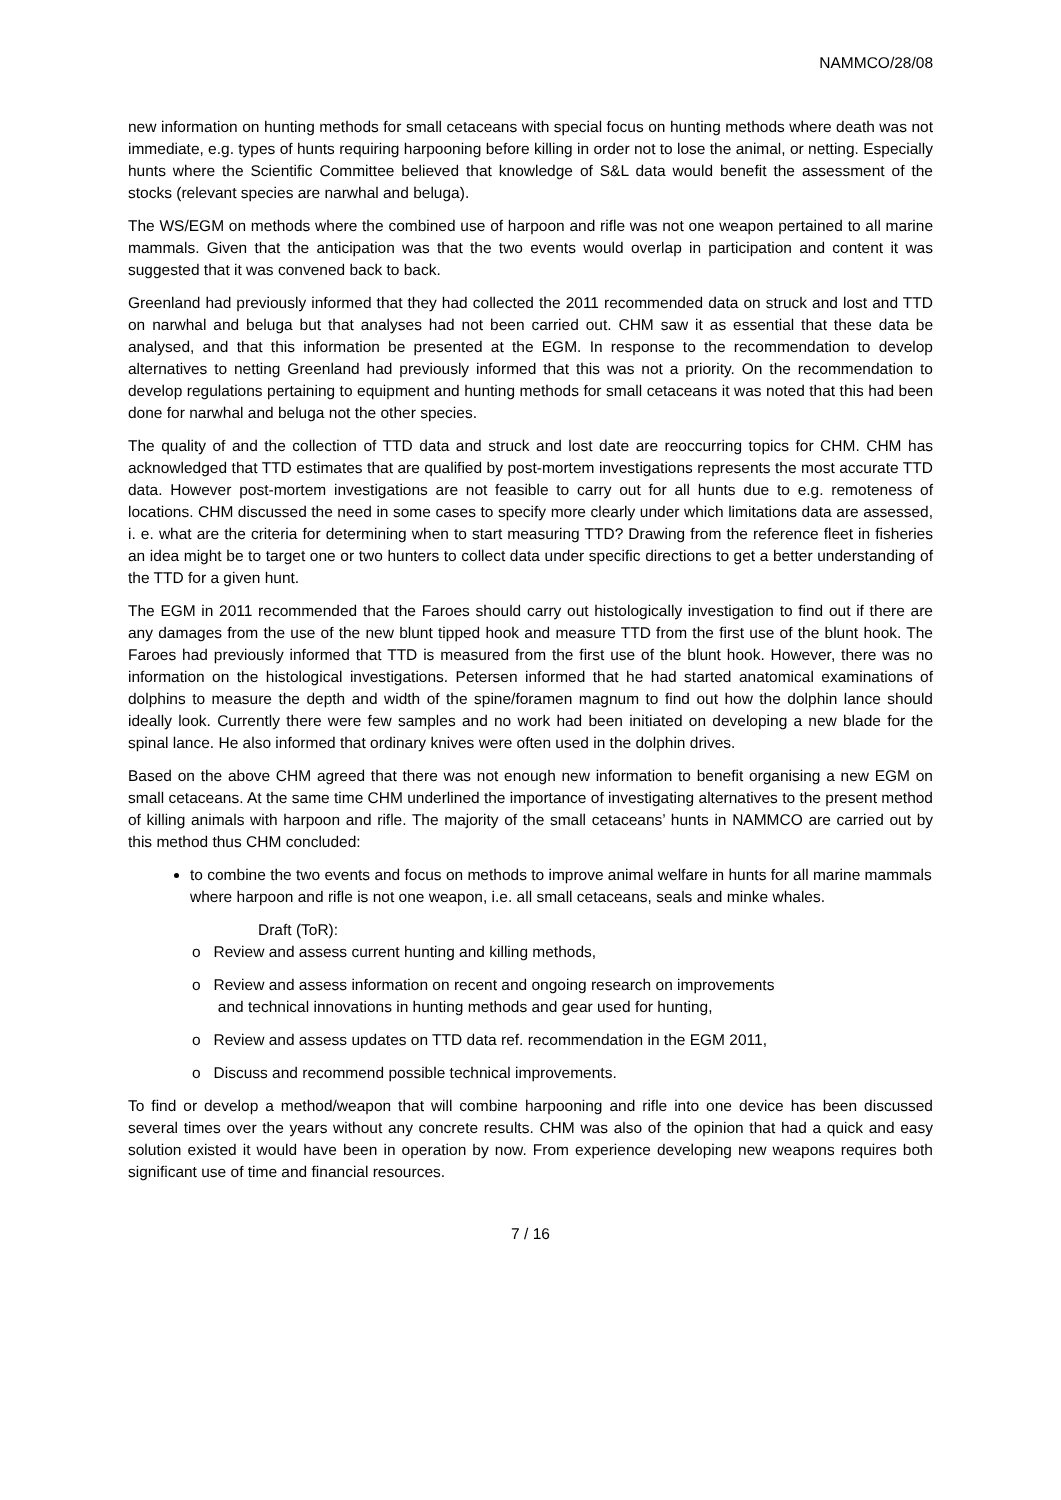NAMMCO/28/08
new information on hunting methods for small cetaceans with special focus on hunting methods where death was not immediate, e.g. types of hunts requiring harpooning before killing in order not to lose the animal, or netting. Especially hunts where the Scientific Committee believed that knowledge of S&L data would benefit the assessment of the stocks (relevant species are narwhal and beluga).
The WS/EGM on methods where the combined use of harpoon and rifle was not one weapon pertained to all marine mammals. Given that the anticipation was that the two events would overlap in participation and content it was suggested that it was convened back to back.
Greenland had previously informed that they had collected the 2011 recommended data on struck and lost and TTD on narwhal and beluga but that analyses had not been carried out. CHM saw it as essential that these data be analysed, and that this information be presented at the EGM. In response to the recommendation to develop alternatives to netting Greenland had previously informed that this was not a priority. On the recommendation to develop regulations pertaining to equipment and hunting methods for small cetaceans it was noted that this had been done for narwhal and beluga not the other species.
The quality of and the collection of TTD data and struck and lost date are reoccurring topics for CHM. CHM has acknowledged that TTD estimates that are qualified by post-mortem investigations represents the most accurate TTD data. However post-mortem investigations are not feasible to carry out for all hunts due to e.g. remoteness of locations. CHM discussed the need in some cases to specify more clearly under which limitations data are assessed, i. e. what are the criteria for determining when to start measuring TTD? Drawing from the reference fleet in fisheries an idea might be to target one or two hunters to collect data under specific directions to get a better understanding of the TTD for a given hunt.
The EGM in 2011 recommended that the Faroes should carry out histologically investigation to find out if there are any damages from the use of the new blunt tipped hook and measure TTD from the first use of the blunt hook. The Faroes had previously informed that TTD is measured from the first use of the blunt hook. However, there was no information on the histological investigations. Petersen informed that he had started anatomical examinations of dolphins to measure the depth and width of the spine/foramen magnum to find out how the dolphin lance should ideally look. Currently there were few samples and no work had been initiated on developing a new blade for the spinal lance. He also informed that ordinary knives were often used in the dolphin drives.
Based on the above CHM agreed that there was not enough new information to benefit organising a new EGM on small cetaceans. At the same time CHM underlined the importance of investigating alternatives to the present method of killing animals with harpoon and rifle. The majority of the small cetaceans’ hunts in NAMMCO are carried out by this method thus CHM concluded:
to combine the two events and focus on methods to improve animal welfare in hunts for all marine mammals where harpoon and rifle is not one weapon, i.e. all small cetaceans, seals and minke whales.
Draft (ToR):
o Review and assess current hunting and killing methods,
o Review and assess information on recent and ongoing research on improvements
and technical innovations in hunting methods and gear used for hunting,
o Review and assess updates on TTD data ref. recommendation in the EGM 2011,
o Discuss and recommend possible technical improvements.
To find or develop a method/weapon that will combine harpooning and rifle into one device has been discussed several times over the years without any concrete results. CHM was also of the opinion that had a quick and easy solution existed it would have been in operation by now. From experience developing new weapons requires both significant use of time and financial resources.
7 / 16